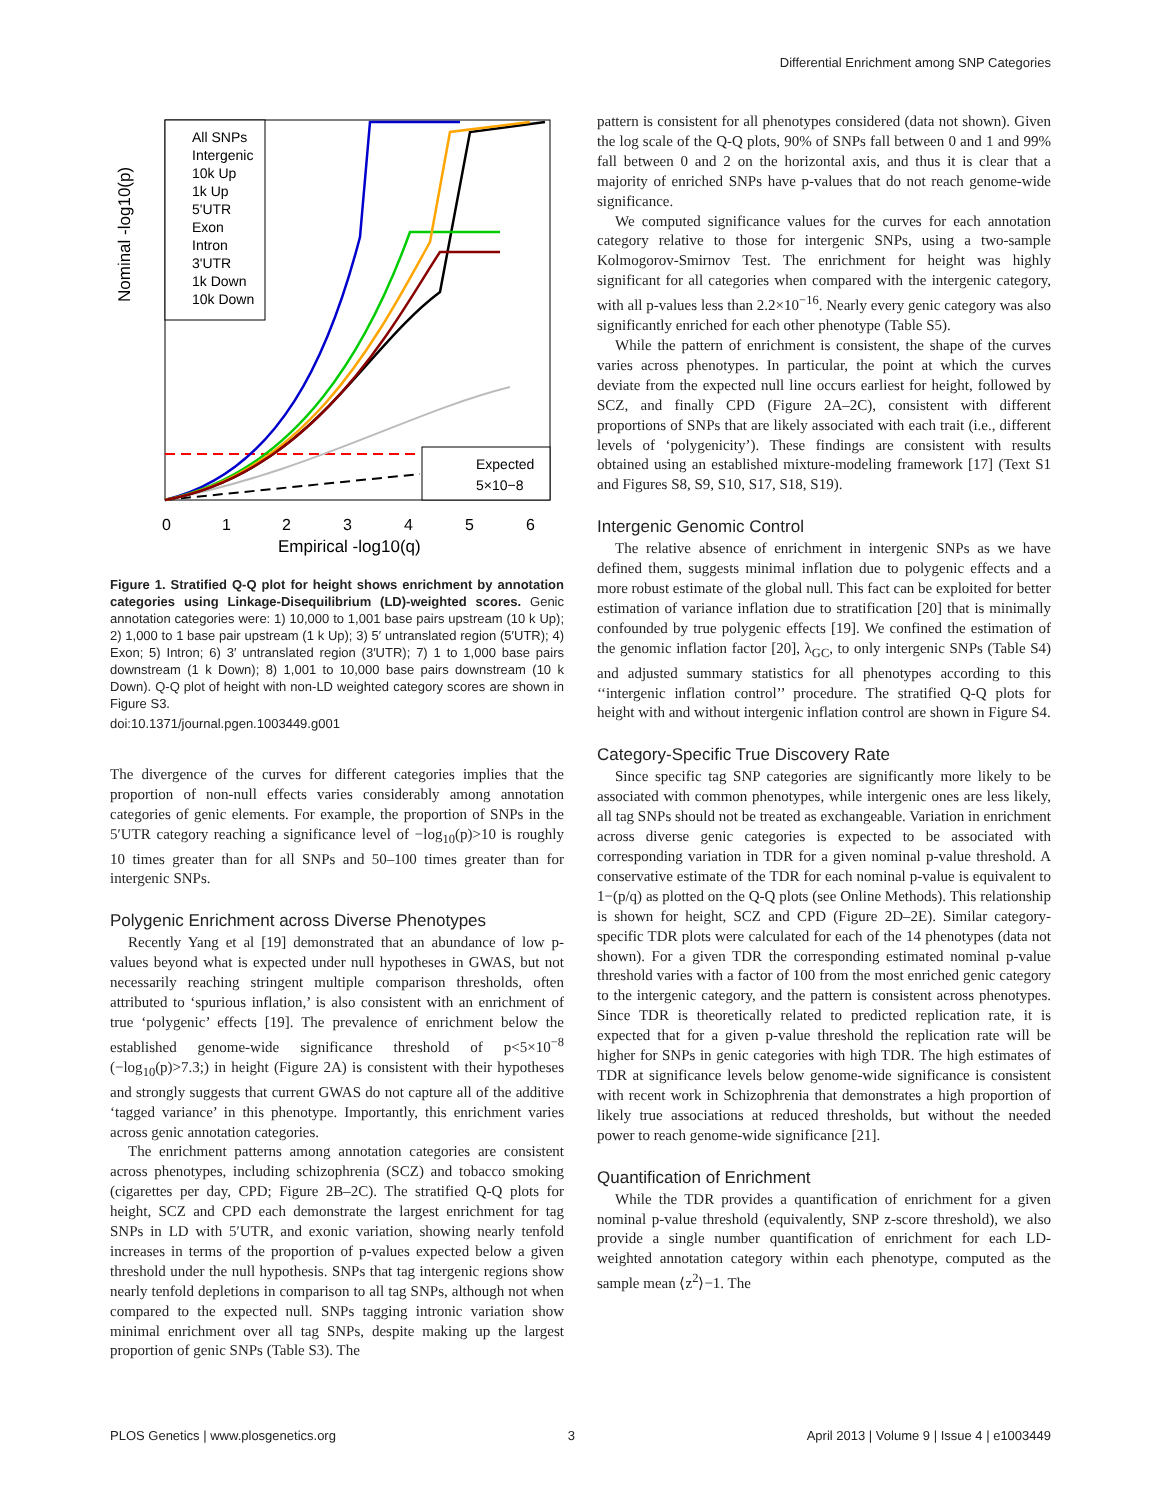Differential Enrichment among SNP Categories
Nominal -log10(p)
0
1
2
3
4
5
6
Empirical -log10(q)
All SNPs
Intergenic
10k Up
1k Up
5'UTR
Exon
Intron
3'UTR
1k Down
10k Down
Expected
5×10−8
Figure 1. Stratified Q-Q plot for height shows enrichment by annotation categories using Linkage-Disequilibrium (LD)-weighted scores. Genic annotation categories were: 1) 10,000 to 1,001 base pairs upstream (10 k Up); 2) 1,000 to 1 base pair upstream (1 k Up); 3) 5′ untranslated region (5′UTR); 4) Exon; 5) Intron; 6) 3′ untranslated region (3′UTR); 7) 1 to 1,000 base pairs downstream (1 k Down); 8) 1,001 to 10,000 base pairs downstream (10 k Down). Q-Q plot of height with non-LD weighted category scores are shown in Figure S3.
doi:10.1371/journal.pgen.1003449.g001
The divergence of the curves for different categories implies that the proportion of non-null effects varies considerably among annotation categories of genic elements. For example, the proportion of SNPs in the 5′UTR category reaching a significance level of −log<sub>10</sub>(p)>10 is roughly 10 times greater than for all SNPs and 50–100 times greater than for intergenic SNPs.
Polygenic Enrichment across Diverse Phenotypes
Recently Yang et al [19] demonstrated that an abundance of low p-values beyond what is expected under null hypotheses in GWAS, but not necessarily reaching stringent multiple comparison thresholds, often attributed to ‘spurious inflation,’ is also consistent with an enrichment of true ‘polygenic’ effects [19]. The prevalence of enrichment below the established genome-wide significance threshold of p<5×10<sup>−8</sup> (−log<sub>10</sub>(p)>7.3;) in height (Figure 2A) is consistent with their hypotheses and strongly suggests that current GWAS do not capture all of the additive ‘tagged variance’ in this phenotype. Importantly, this enrichment varies across genic annotation categories.
The enrichment patterns among annotation categories are consistent across phenotypes, including schizophrenia (SCZ) and tobacco smoking (cigarettes per day, CPD; Figure 2B–2C). The stratified Q-Q plots for height, SCZ and CPD each demonstrate the largest enrichment for tag SNPs in LD with 5′UTR, and exonic variation, showing nearly tenfold increases in terms of the proportion of p-values expected below a given threshold under the null hypothesis. SNPs that tag intergenic regions show nearly tenfold depletions in comparison to all tag SNPs, although not when compared to the expected null. SNPs tagging intronic variation show minimal enrichment over all tag SNPs, despite making up the largest proportion of genic SNPs (Table S3). The
pattern is consistent for all phenotypes considered (data not shown). Given the log scale of the Q-Q plots, 90% of SNPs fall between 0 and 1 and 99% fall between 0 and 2 on the horizontal axis, and thus it is clear that a majority of enriched SNPs have p-values that do not reach genome-wide significance.
We computed significance values for the curves for each annotation category relative to those for intergenic SNPs, using a two-sample Kolmogorov-Smirnov Test. The enrichment for height was highly significant for all categories when compared with the intergenic category, with all p-values less than 2.2×10<sup>−16</sup>. Nearly every genic category was also significantly enriched for each other phenotype (Table S5).
While the pattern of enrichment is consistent, the shape of the curves varies across phenotypes. In particular, the point at which the curves deviate from the expected null line occurs earliest for height, followed by SCZ, and finally CPD (Figure 2A–2C), consistent with different proportions of SNPs that are likely associated with each trait (i.e., different levels of ‘polygenicity’). These findings are consistent with results obtained using an established mixture-modeling framework [17] (Text S1 and Figures S8, S9, S10, S17, S18, S19).
Intergenic Genomic Control
The relative absence of enrichment in intergenic SNPs as we have defined them, suggests minimal inflation due to polygenic effects and a more robust estimate of the global null. This fact can be exploited for better estimation of variance inflation due to stratification [20] that is minimally confounded by true polygenic effects [19]. We confined the estimation of the genomic inflation factor [20], λ<sub>GC</sub>, to only intergenic SNPs (Table S4) and adjusted summary statistics for all phenotypes according to this ‘‘intergenic inflation control’’ procedure. The stratified Q-Q plots for height with and without intergenic inflation control are shown in Figure S4.
Category-Specific True Discovery Rate
Since specific tag SNP categories are significantly more likely to be associated with common phenotypes, while intergenic ones are less likely, all tag SNPs should not be treated as exchangeable. Variation in enrichment across diverse genic categories is expected to be associated with corresponding variation in TDR for a given nominal p-value threshold. A conservative estimate of the TDR for each nominal p-value is equivalent to 1−(p/q) as plotted on the Q-Q plots (see Online Methods). This relationship is shown for height, SCZ and CPD (Figure 2D–2E). Similar category-specific TDR plots were calculated for each of the 14 phenotypes (data not shown). For a given TDR the corresponding estimated nominal p-value threshold varies with a factor of 100 from the most enriched genic category to the intergenic category, and the pattern is consistent across phenotypes. Since TDR is theoretically related to predicted replication rate, it is expected that for a given p-value threshold the replication rate will be higher for SNPs in genic categories with high TDR. The high estimates of TDR at significance levels below genome-wide significance is consistent with recent work in Schizophrenia that demonstrates a high proportion of likely true associations at reduced thresholds, but without the needed power to reach genome-wide significance [21].
Quantification of Enrichment
While the TDR provides a quantification of enrichment for a given nominal p-value threshold (equivalently, SNP z-score threshold), we also provide a single number quantification of enrichment for each LD-weighted annotation category within each phenotype, computed as the sample mean ⟨z<sup>2</sup>⟩−1. The
PLOS Genetics | www.plosgenetics.org 3 April 2013 | Volume 9 | Issue 4 | e1003449